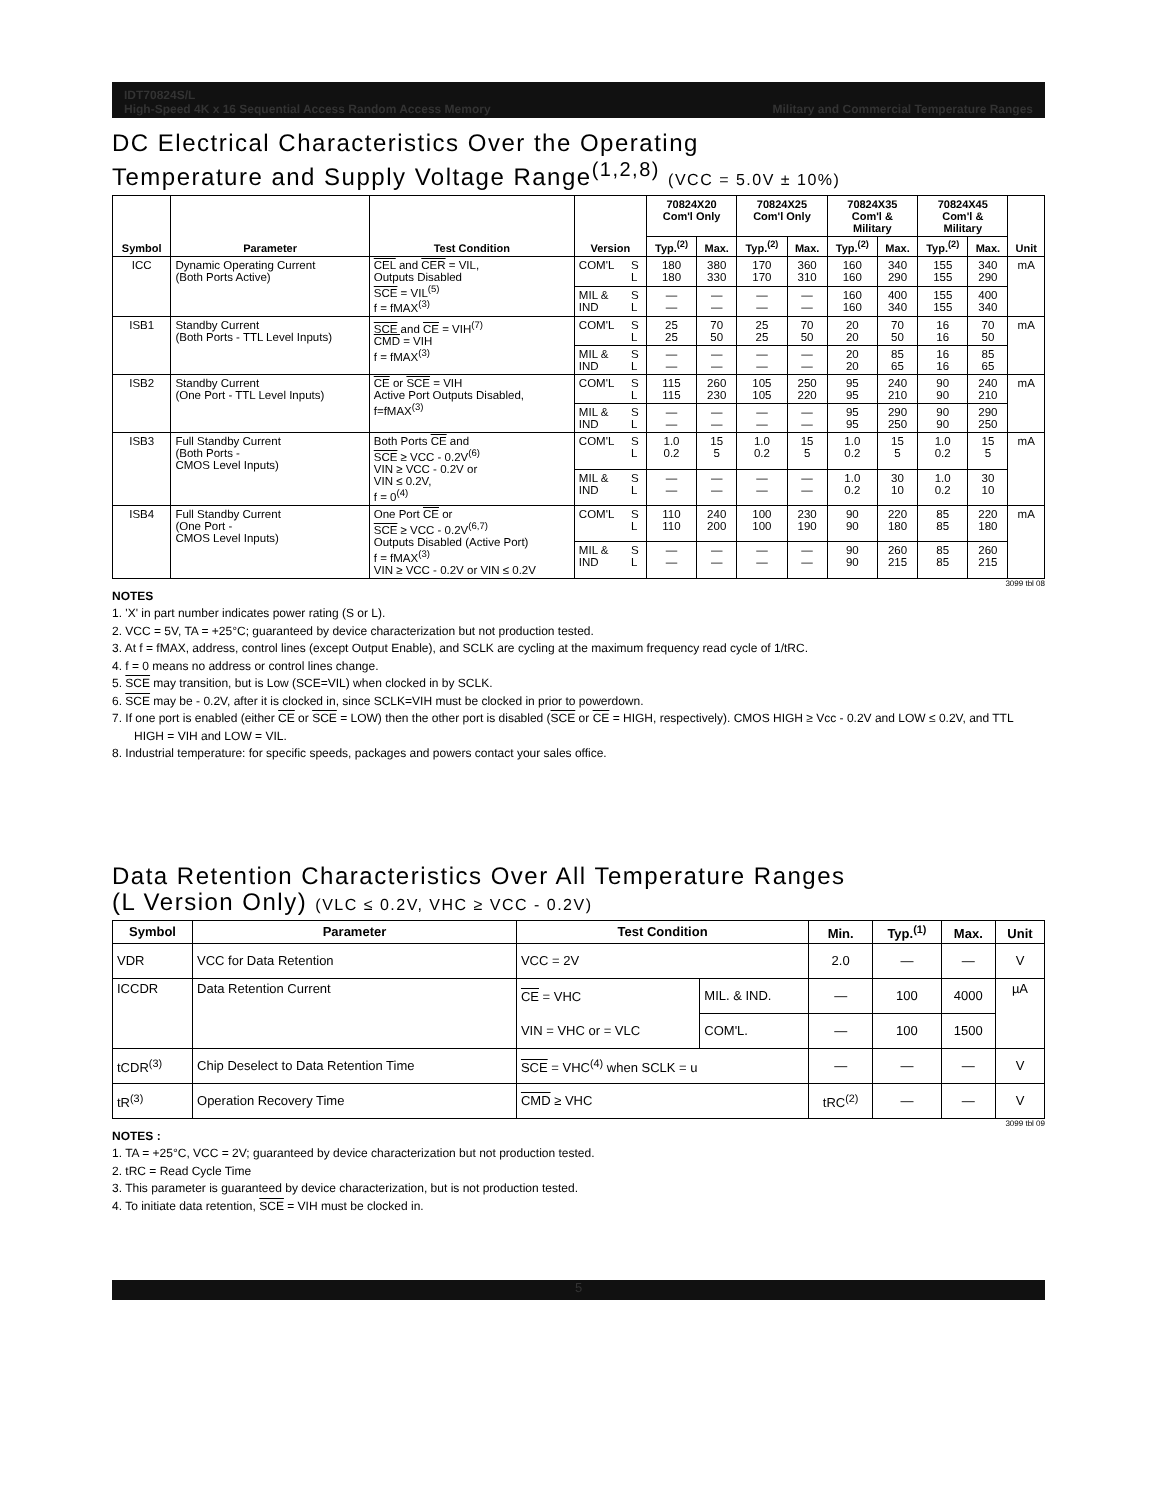IDT70824S/L
High-Speed 4K x 16 Sequential Access Random Access Memory
Military and Commercial Temperature Ranges
DC Electrical Characteristics Over the Operating
Temperature and Supply Voltage Range<sup>(1,2,8)</sup> (VCC = 5.0V ± 10%)
| Symbol | Parameter | Test Condition | Version | | 70824X20 Com'l Only | | 70824X25 Com'l Only | | 70824X35 Com'l & Military | | 70824X45 Com'l & Military | | Unit |
| --- | --- | --- | --- | --- | --- | --- | --- | --- | --- | --- | --- | --- | --- |
| | | | | | Typ.<sup>(2)</sup> | Max. | Typ.<sup>(2)</sup> | Max. | Typ.<sup>(2)</sup> | Max. | Typ.<sup>(2)</sup> | Max. | |
| ICC | Dynamic Operating Current (Both Ports Active) | CEL and CER = VIL, Outputs Disabled SCE = VIL<sup>(5)</sup> f = fMAX<sup>(3)</sup> | COM'L | S L | 180 180 | 380 330 | 170 170 | 360 310 | 160 160 | 340 290 | 155 155 | 340 290 | mA |
| | | | MIL & IND | S L | — — | — — | — — | — — | 160 160 | 400 340 | 155 155 | 400 340 | |
| ISB1 | Standby Current (Both Ports - TTL Level Inputs) | SCE and CE = VIH<sup>(7)</sup> CMD = VIH f = fMAX<sup>(3)</sup> | COM'L | S L | 25 25 | 70 50 | 25 25 | 70 50 | 20 20 | 70 50 | 16 16 | 70 50 | mA |
| | | | MIL & IND | S L | — — | — — | — — | — — | 20 20 | 85 65 | 16 16 | 85 65 | |
| ISB2 | Standby Current (One Port - TTL Level Inputs) | CE or SCE = VIH Active Port Outputs Disabled, f=fMAX<sup>(3)</sup> | COM'L | S L | 115 115 | 260 230 | 105 105 | 250 220 | 95 95 | 240 210 | 90 90 | 240 210 | mA |
| | | | MIL & IND | S L | — — | — — | — — | — — | 95 95 | 290 250 | 90 90 | 290 250 | |
| ISB3 | Full Standby Current (Both Ports - CMOS Level Inputs) | Both Ports CE and SCE ≥ VCC - 0.2V<sup>(6)</sup> VIN ≥ VCC - 0.2V or VIN ≤ 0.2V, f = 0<sup>(4)</sup> | COM'L | S L | 1.0 0.2 | 15 5 | 1.0 0.2 | 15 5 | 1.0 0.2 | 15 5 | 1.0 0.2 | 15 5 | mA |
| | | | MIL & IND | S L | — — | — — | — — | — — | 1.0 0.2 | 30 10 | 1.0 0.2 | 30 10 | |
| ISB4 | Full Standby Current (One Port - CMOS Level Inputs) | One Port CE or SCE ≥ VCC - 0.2V<sup>(6,7)</sup> Outputs Disabled (Active Port) f = fMAX<sup>(3)</sup> VIN ≥ VCC - 0.2V or VIN ≤ 0.2V | COM'L | S L | 110 110 | 240 200 | 100 100 | 230 190 | 90 90 | 220 180 | 85 85 | 220 180 | mA |
| | | | MIL & IND | S L | — — | — — | — — | — — | 90 90 | 260 215 | 85 85 | 260 215 | |
3099 tbl 08
NOTES
1. 'X' in part number indicates power rating (S or L).
2. VCC = 5V, TA = +25°C; guaranteed by device characterization but not production tested.
3. At f = fMAX, address, control lines (except Output Enable), and SCLK are cycling at the maximum frequency read cycle of 1/tRC.
4. f = 0 means no address or control lines change.
5. SCE may transition, but is Low (SCE=VIL) when clocked in by SCLK.
6. SCE may be - 0.2V, after it is clocked in, since SCLK=VIH must be clocked in prior to powerdown.
7. If one port is enabled (either CE or SCE = LOW) then the other port is disabled (SCE or CE = HIGH, respectively). CMOS HIGH ≥ Vcc - 0.2V and LOW ≤ 0.2V, and TTL HIGH = VIH and LOW = VIL.
8. Industrial temperature: for specific speeds, packages and powers contact your sales office.
Data Retention Characteristics Over All Temperature Ranges
(L Version Only) (VLC ≤ 0.2V, VHC ≥ VCC - 0.2V)
| Symbol | Parameter | Test Condition | | Min. | Typ.<sup>(1)</sup> | Max. | Unit |
| --- | --- | --- | --- | --- | --- | --- | --- |
| VDR | VCC for Data Retention | VCC = 2V | | 2.0 | — | — | V |
| ICCDR | Data Retention Current | CE = VHC | MIL. & IND. | — | 100 | 4000 | µA |
| | | VIN = VHC or = VLC | COM'L. | — | 100 | 1500 | |
| tCDR<sup>(3)</sup> | Chip Deselect to Data Retention Time | SCE = VHC<sup>(4)</sup> when SCLK = u | | — | — | — | V |
| tR<sup>(3)</sup> | Operation Recovery Time | CMD ≥ VHC | | tRC<sup>(2)</sup> | — | — | V |
3099 tbl 09
NOTES :
1. TA = +25°C, VCC = 2V; guaranteed by device characterization but not production tested.
2. tRC = Read Cycle Time
3. This parameter is guaranteed by device characterization, but is not production tested.
4. To initiate data retention, SCE = VIH must be clocked in.
5